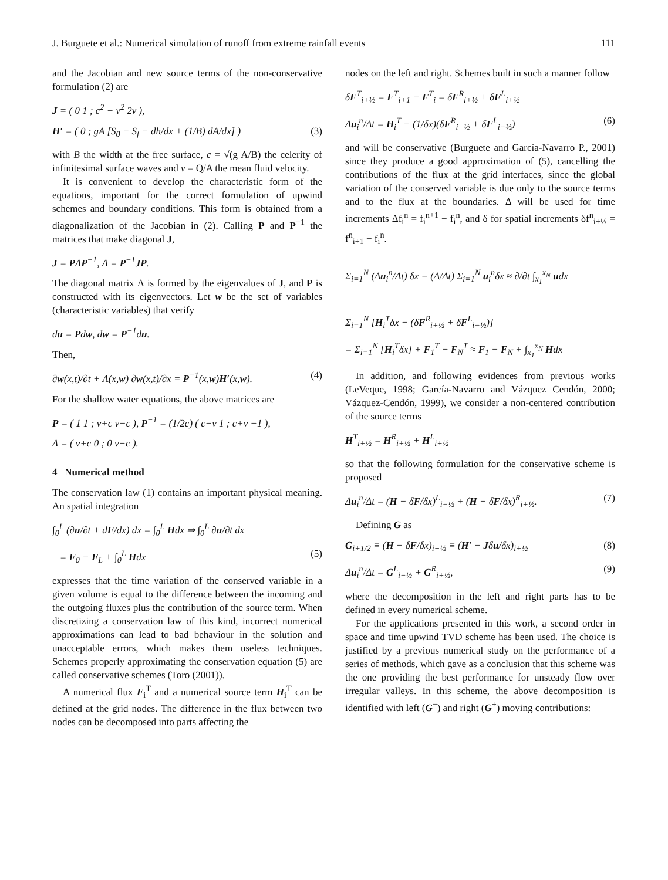J. Burguete et al.: Numerical simulation of runoff from extreme rainfall events 111
and the Jacobian and new source terms of the non-conservative formulation (2) are
J = ( 0 1 ; c<sup>2</sup> − v<sup>2</sup> 2v ),
H′ = ( 0 ; gA [S<sub>0</sub> − S<sub>f</sub> − dh/dx + (1/B) dA/dx] ) (3)
with B the width at the free surface, c = √(g A/B) the celerity of infinitesimal surface waves and v = Q/A the mean fluid velocity.
It is convenient to develop the characteristic form of the equations, important for the correct formulation of upwind schemes and boundary conditions. This form is obtained from a diagonalization of the Jacobian in (2). Calling P and P<sup>−1</sup> the matrices that make diagonal J,
J = PΛP<sup>−1</sup>, Λ = P<sup>−1</sup>JP.
The diagonal matrix Λ is formed by the eigenvalues of J, and P is constructed with its eigenvectors. Let w be the set of variables (characteristic variables) that verify
du = Pdw, dw = P<sup>−1</sup>du.
Then,
∂w(x,t)/∂t + Λ(x,w) ∂w(x,t)/∂x = P<sup>−1</sup>(x,w)H′(x,w). (4)
For the shallow water equations, the above matrices are
P = ( 1 1 ; v+c v−c ), P<sup>−1</sup> = (1/2c) ( c−v 1 ; c+v −1 ),
Λ = ( v+c 0 ; 0 v−c ).
4 Numerical method
The conservation law (1) contains an important physical meaning. An spatial integration
∫<sub>0</sub><sup>L</sup> (∂u/∂t + dF/dx) dx = ∫<sub>0</sub><sup>L</sup> Hdx ⇒ ∫<sub>0</sub><sup>L</sup> ∂u/∂t dx
= F<sub>0</sub> − F<sub>L</sub> + ∫<sub>0</sub><sup>L</sup> Hdx (5)
expresses that the time variation of the conserved variable in a given volume is equal to the difference between the incoming and the outgoing fluxes plus the contribution of the source term. When discretizing a conservation law of this kind, incorrect numerical approximations can lead to bad behaviour in the solution and unacceptable errors, which makes them useless techniques. Schemes properly approximating the conservation equation (5) are called conservative schemes (Toro (2001)).
A numerical flux F<sub>i</sub><sup>T</sup> and a numerical source term H<sub>i</sub><sup>T</sup> can be defined at the grid nodes. The difference in the flux between two nodes can be decomposed into parts affecting the
nodes on the left and right. Schemes built in such a manner follow
δF<sup>T</sup><sub>i+½</sub> = F<sup>T</sup><sub>i+1</sub> − F<sup>T</sup><sub>i</sub> = δF<sup>R</sup><sub>i+½</sub> + δF<sup>L</sup><sub>i+½</sub>
Δu<sub>i</sub><sup>n</sup>/Δt = H<sub>i</sub><sup>T</sup> − (1/δx)(δF<sup>R</sup><sub>i+½</sub> + δF<sup>L</sup><sub>i−½</sub>) (6)
and will be conservative (Burguete and García-Navarro P., 2001) since they produce a good approximation of (5), cancelling the contributions of the flux at the grid interfaces, since the global variation of the conserved variable is due only to the source terms and to the flux at the boundaries. Δ will be used for time increments Δf<sub>i</sub><sup>n</sup> = f<sub>i</sub><sup>n+1</sup> − f<sub>i</sub><sup>n</sup>, and δ for spatial increments δf<sup>n</sup><sub>i+½</sub> = f<sup>n</sup><sub>i+1</sub> − f<sub>i</sub><sup>n</sup>.
Σ<sub>i=1</sub><sup>N</sup> (Δu<sub>i</sub><sup>n</sup>/Δt) δx = (Δ/Δt) Σ<sub>i=1</sub><sup>N</sup> u<sub>i</sub><sup>n</sup>δx ≈ ∂/∂t ∫<sub>x<sub>1</sub></sub><sup>x<sub>N</sub></sup> udx
Σ<sub>i=1</sub><sup>N</sup> [H<sub>i</sub><sup>T</sup>δx − (δF<sup>R</sup><sub>i+½</sub> + δF<sup>L</sup><sub>i−½</sub>)]
= Σ<sub>i=1</sub><sup>N</sup> [H<sub>i</sub><sup>T</sup>δx] + F<sub>1</sub><sup>T</sup> − F<sub>N</sub><sup>T</sup> ≈ F<sub>1</sub> − F<sub>N</sub> + ∫<sub>x<sub>1</sub></sub><sup>x<sub>N</sub></sup> Hdx
In addition, and following evidences from previous works (LeVeque, 1998; García-Navarro and Vázquez Cendón, 2000; Vázquez-Cendón, 1999), we consider a non-centered contribution of the source terms
H<sup>T</sup><sub>i+½</sub> = H<sup>R</sup><sub>i+½</sub> + H<sup>L</sup><sub>i+½</sub>
so that the following formulation for the conservative scheme is proposed
Δu<sub>i</sub><sup>n</sup>/Δt = (H − δF/δx)<sup>L</sup><sub>i−½</sub> + (H − δF/δx)<sup>R</sup><sub>i+½</sub>. (7)
Defining G as
G<sub>i+1/2</sub> ≡ (H − δF/δx)<sub>i+½</sub> ≡ (H′ − Jδu/δx)<sub>i+½</sub> (8)
Δu<sub>i</sub><sup>n</sup>/Δt = G<sup>L</sup><sub>i−½</sub> + G<sup>R</sup><sub>i+½</sub>, (9)
where the decomposition in the left and right parts has to be defined in every numerical scheme.
For the applications presented in this work, a second order in space and time upwind TVD scheme has been used. The choice is justified by a previous numerical study on the performance of a series of methods, which gave as a conclusion that this scheme was the one providing the best performance for unsteady flow over irregular valleys. In this scheme, the above decomposition is identified with left (G<sup>−</sup>) and right (G<sup>+</sup>) moving contributions: